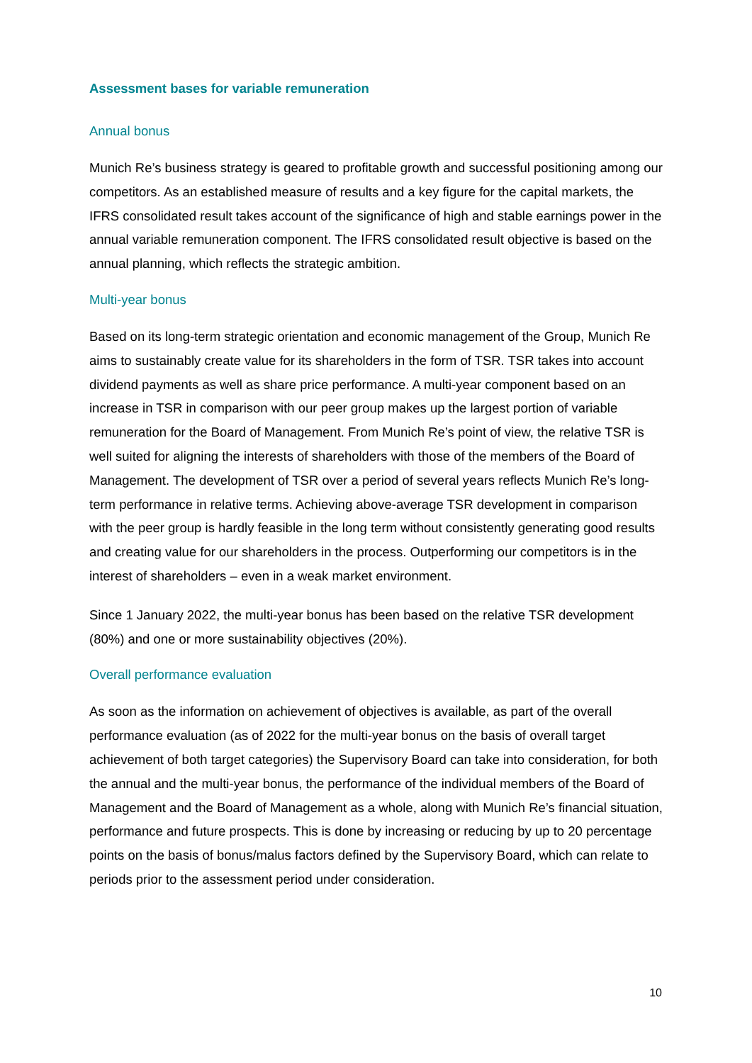Assessment bases for variable remuneration
Annual bonus
Munich Re’s business strategy is geared to profitable growth and successful positioning among our competitors. As an established measure of results and a key figure for the capital markets, the IFRS consolidated result takes account of the significance of high and stable earnings power in the annual variable remuneration component. The IFRS consolidated result objective is based on the annual planning, which reflects the strategic ambition.
Multi-year bonus
Based on its long-term strategic orientation and economic management of the Group, Munich Re aims to sustainably create value for its shareholders in the form of TSR. TSR takes into account dividend payments as well as share price performance. A multi-year component based on an increase in TSR in comparison with our peer group makes up the largest portion of variable remuneration for the Board of Management. From Munich Re’s point of view, the relative TSR is well suited for aligning the interests of shareholders with those of the members of the Board of Management. The development of TSR over a period of several years reflects Munich Re’s long-term performance in relative terms. Achieving above-average TSR development in comparison with the peer group is hardly feasible in the long term without consistently generating good results and creating value for our shareholders in the process. Outperforming our competitors is in the interest of shareholders – even in a weak market environment.
Since 1 January 2022, the multi-year bonus has been based on the relative TSR development (80%) and one or more sustainability objectives (20%).
Overall performance evaluation
As soon as the information on achievement of objectives is available, as part of the overall performance evaluation (as of 2022 for the multi-year bonus on the basis of overall target achievement of both target categories) the Supervisory Board can take into consideration, for both the annual and the multi-year bonus, the performance of the individual members of the Board of Management and the Board of Management as a whole, along with Munich Re’s financial situation, performance and future prospects. This is done by increasing or reducing by up to 20 percentage points on the basis of bonus/malus factors defined by the Supervisory Board, which can relate to periods prior to the assessment period under consideration.
10